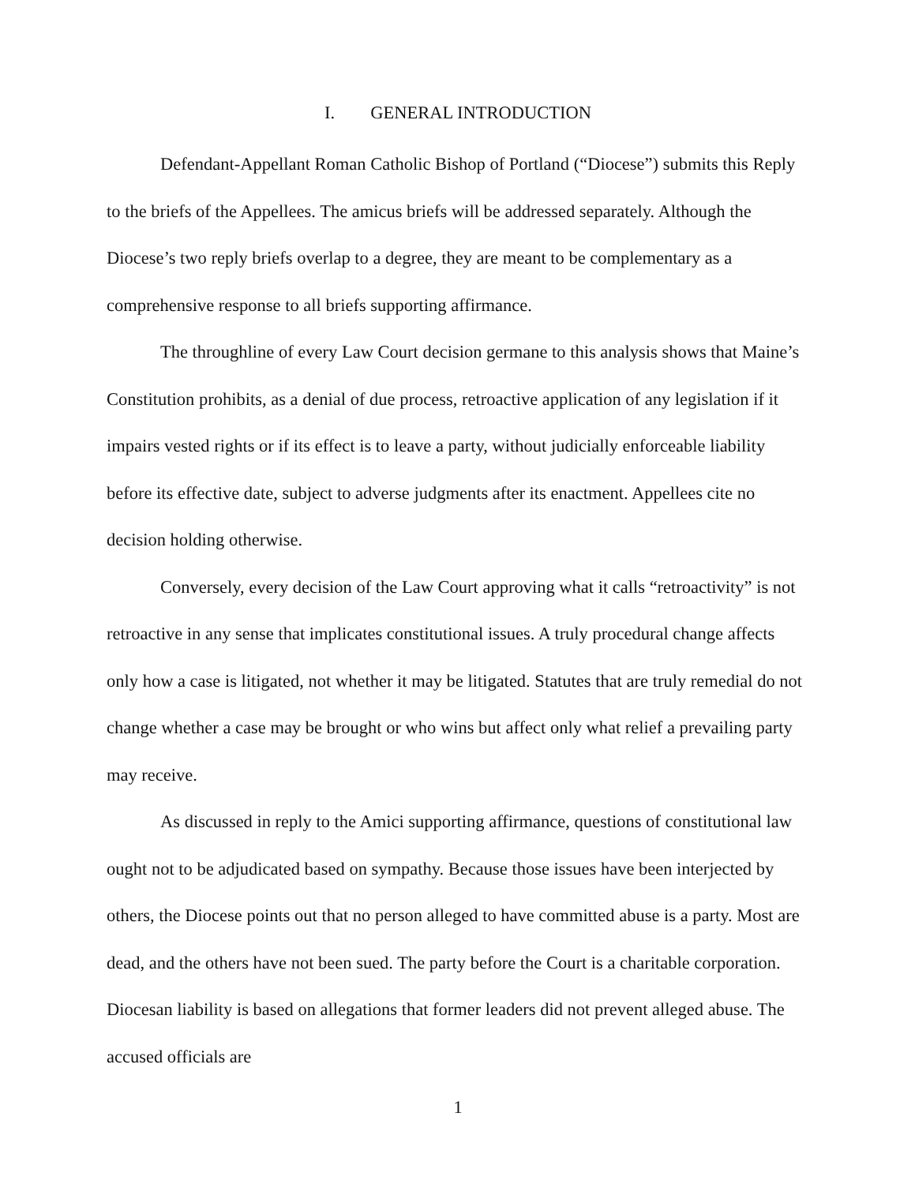I. GENERAL INTRODUCTION
Defendant-Appellant Roman Catholic Bishop of Portland (“Diocese”) submits this Reply to the briefs of the Appellees. The amicus briefs will be addressed separately. Although the Diocese’s two reply briefs overlap to a degree, they are meant to be complementary as a comprehensive response to all briefs supporting affirmance.
The throughline of every Law Court decision germane to this analysis shows that Maine’s Constitution prohibits, as a denial of due process, retroactive application of any legislation if it impairs vested rights or if its effect is to leave a party, without judicially enforceable liability before its effective date, subject to adverse judgments after its enactment. Appellees cite no decision holding otherwise.
Conversely, every decision of the Law Court approving what it calls “retroactivity” is not retroactive in any sense that implicates constitutional issues. A truly procedural change affects only how a case is litigated, not whether it may be litigated. Statutes that are truly remedial do not change whether a case may be brought or who wins but affect only what relief a prevailing party may receive.
As discussed in reply to the Amici supporting affirmance, questions of constitutional law ought not to be adjudicated based on sympathy. Because those issues have been interjected by others, the Diocese points out that no person alleged to have committed abuse is a party. Most are dead, and the others have not been sued. The party before the Court is a charitable corporation. Diocesan liability is based on allegations that former leaders did not prevent alleged abuse. The accused officials are
1